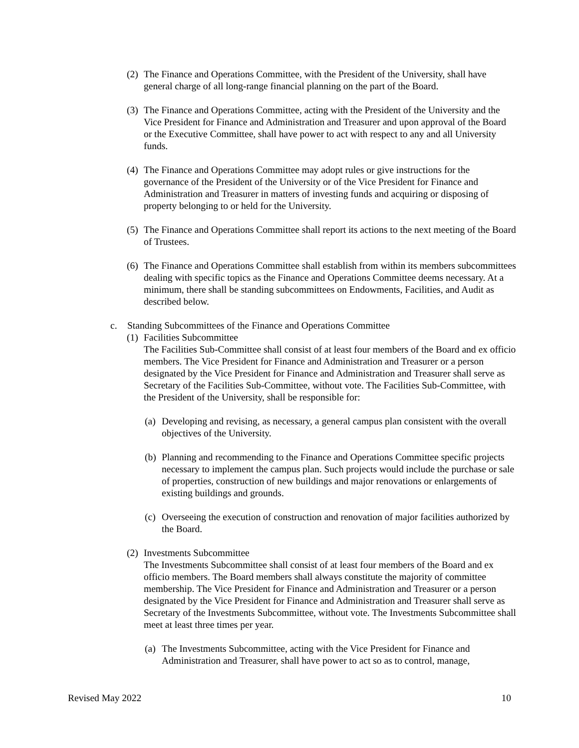(2) The Finance and Operations Committee, with the President of the University, shall have general charge of all long-range financial planning on the part of the Board.
(3) The Finance and Operations Committee, acting with the President of the University and the Vice President for Finance and Administration and Treasurer and upon approval of the Board or the Executive Committee, shall have power to act with respect to any and all University funds.
(4) The Finance and Operations Committee may adopt rules or give instructions for the governance of the President of the University or of the Vice President for Finance and Administration and Treasurer in matters of investing funds and acquiring or disposing of property belonging to or held for the University.
(5) The Finance and Operations Committee shall report its actions to the next meeting of the Board of Trustees.
(6) The Finance and Operations Committee shall establish from within its members subcommittees dealing with specific topics as the Finance and Operations Committee deems necessary. At a minimum, there shall be standing subcommittees on Endowments, Facilities, and Audit as described below.
c. Standing Subcommittees of the Finance and Operations Committee
(1) Facilities Subcommittee
The Facilities Sub-Committee shall consist of at least four members of the Board and ex officio members. The Vice President for Finance and Administration and Treasurer or a person designated by the Vice President for Finance and Administration and Treasurer shall serve as Secretary of the Facilities Sub-Committee, without vote. The Facilities Sub-Committee, with the President of the University, shall be responsible for:
(a) Developing and revising, as necessary, a general campus plan consistent with the overall objectives of the University.
(b) Planning and recommending to the Finance and Operations Committee specific projects necessary to implement the campus plan. Such projects would include the purchase or sale of properties, construction of new buildings and major renovations or enlargements of existing buildings and grounds.
(c) Overseeing the execution of construction and renovation of major facilities authorized by the Board.
(2) Investments Subcommittee
The Investments Subcommittee shall consist of at least four members of the Board and ex officio members. The Board members shall always constitute the majority of committee membership. The Vice President for Finance and Administration and Treasurer or a person designated by the Vice President for Finance and Administration and Treasurer shall serve as Secretary of the Investments Subcommittee, without vote. The Investments Subcommittee shall meet at least three times per year.
(a) The Investments Subcommittee, acting with the Vice President for Finance and Administration and Treasurer, shall have power to act so as to control, manage,
Revised May 2022 10